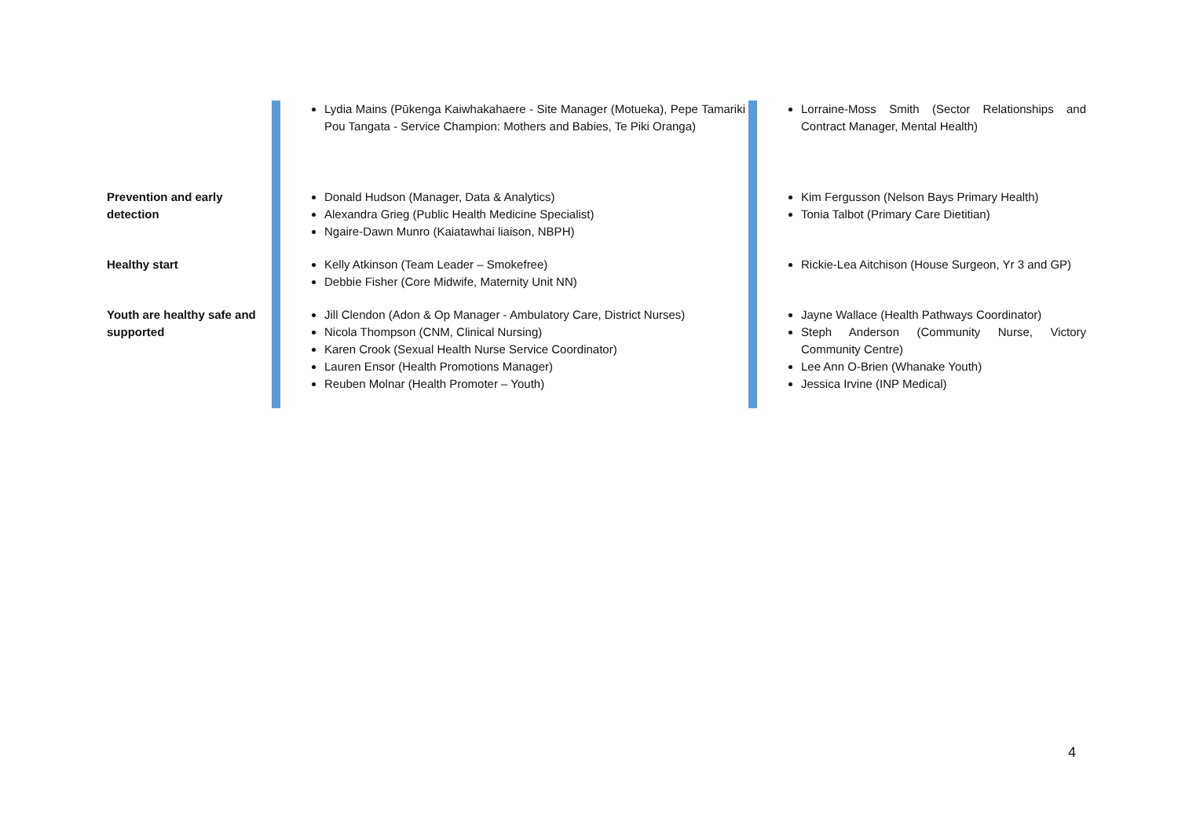| | | Lydia Mains (Pūkenga Kaiwhakahaere - Site Manager (Motueka), Pepe Tamariki Pou Tangata - Service Champion: Mothers and Babies, Te Piki Oranga) | | Lorraine-Moss Smith (Sector Relationships and Contract Manager, Mental Health) |
| Prevention and early detection | | Donald Hudson (Manager, Data & Analytics) Alexandra Grieg (Public Health Medicine Specialist) Ngaire-Dawn Munro (Kaiatawhai liaison, NBPH) | | Kim Fergusson (Nelson Bays Primary Health) Tonia Talbot (Primary Care Dietitian) |
| Healthy start | | Kelly Atkinson (Team Leader – Smokefree) Debbie Fisher (Core Midwife, Maternity Unit NN) | | Rickie-Lea Aitchison (House Surgeon, Yr 3 and GP) |
| Youth are healthy safe and supported | | Jill Clendon (Adon & Op Manager - Ambulatory Care, District Nurses) Nicola Thompson (CNM, Clinical Nursing) Karen Crook (Sexual Health Nurse Service Coordinator) Lauren Ensor (Health Promotions Manager) Reuben Molnar (Health Promoter – Youth) | | Jayne Wallace (Health Pathways Coordinator) Steph Anderson (Community Nurse, Victory Community Centre) Lee Ann O-Brien (Whanake Youth) Jessica Irvine (INP Medical) |
4